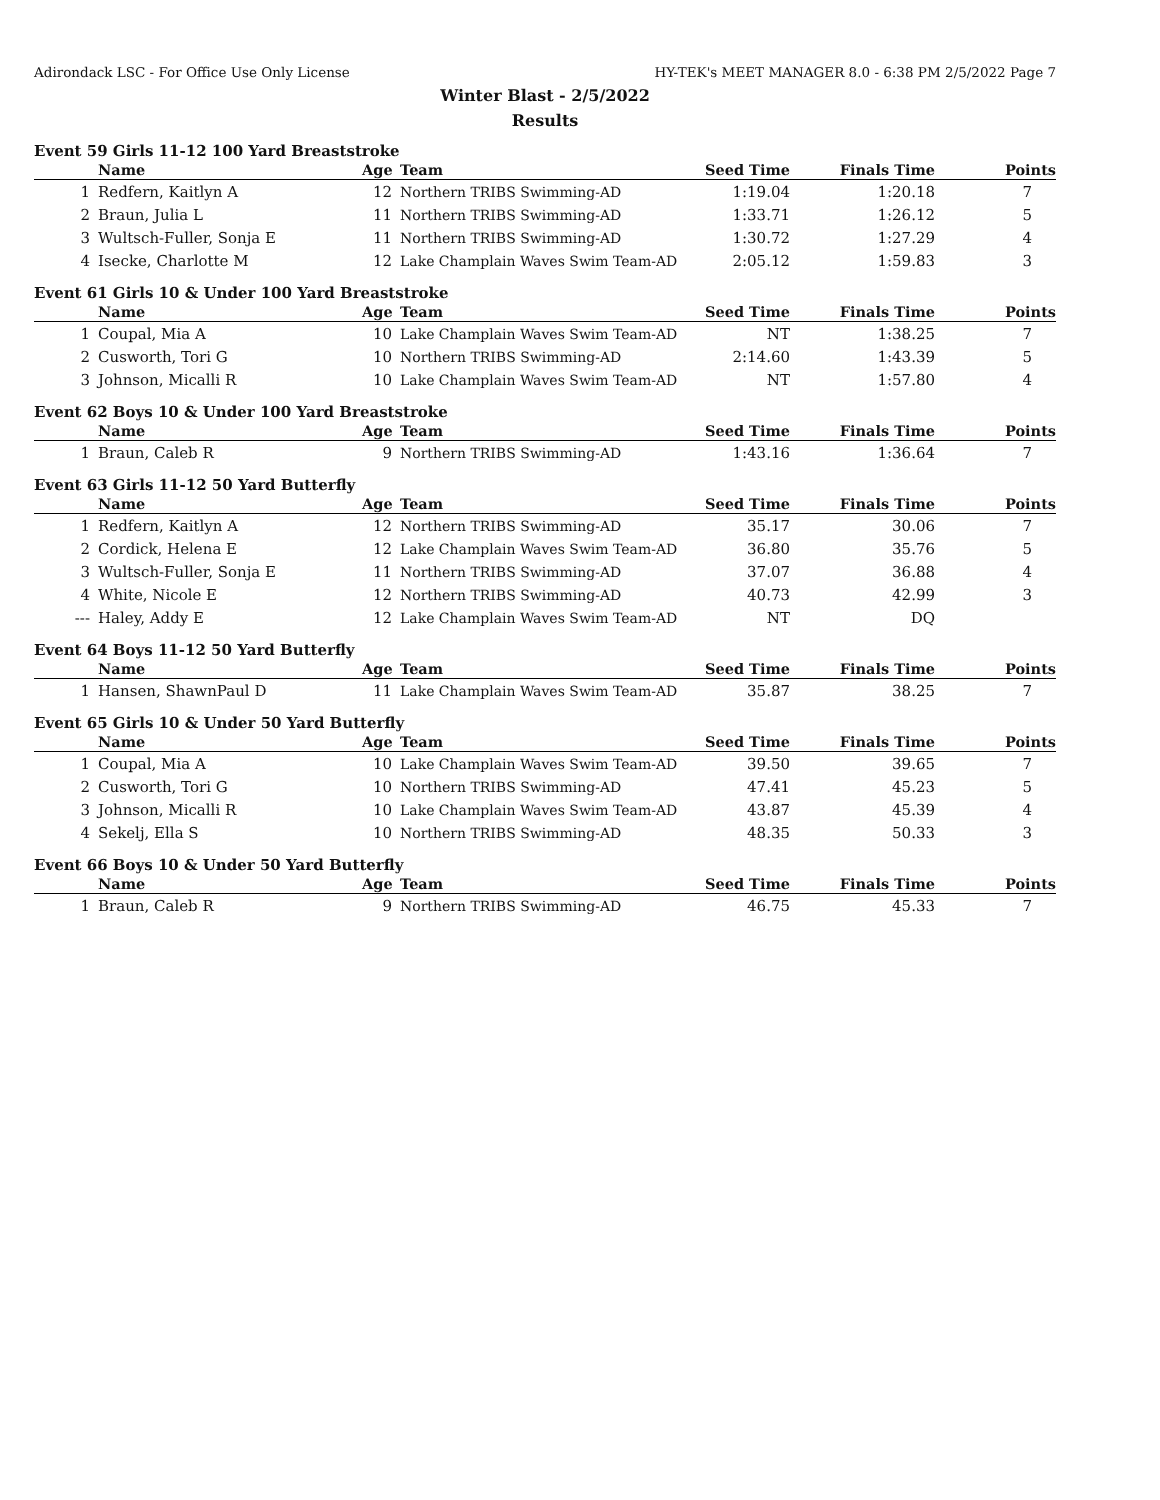Adirondack LSC - For Office Use Only License HY-TEK's MEET MANAGER 8.0 - 6:38 PM 2/5/2022 Page 7
Winter Blast - 2/5/2022
Results
Event 59 Girls 11-12 100 Yard Breaststroke
| | Name | Age | Team | Seed Time | Finals Time | Points |
| --- | --- | --- | --- | --- | --- | --- |
| 1 | Redfern, Kaitlyn A | 12 | Northern TRIBS Swimming-AD | 1:19.04 | 1:20.18 | 7 |
| 2 | Braun, Julia L | 11 | Northern TRIBS Swimming-AD | 1:33.71 | 1:26.12 | 5 |
| 3 | Wultsch-Fuller, Sonja E | 11 | Northern TRIBS Swimming-AD | 1:30.72 | 1:27.29 | 4 |
| 4 | Isecke, Charlotte M | 12 | Lake Champlain Waves Swim Team-AD | 2:05.12 | 1:59.83 | 3 |
Event 61 Girls 10 & Under 100 Yard Breaststroke
| | Name | Age | Team | Seed Time | Finals Time | Points |
| --- | --- | --- | --- | --- | --- | --- |
| 1 | Coupal, Mia A | 10 | Lake Champlain Waves Swim Team-AD | NT | 1:38.25 | 7 |
| 2 | Cusworth, Tori G | 10 | Northern TRIBS Swimming-AD | 2:14.60 | 1:43.39 | 5 |
| 3 | Johnson, Micalli R | 10 | Lake Champlain Waves Swim Team-AD | NT | 1:57.80 | 4 |
Event 62 Boys 10 & Under 100 Yard Breaststroke
| | Name | Age | Team | Seed Time | Finals Time | Points |
| --- | --- | --- | --- | --- | --- | --- |
| 1 | Braun, Caleb R | 9 | Northern TRIBS Swimming-AD | 1:43.16 | 1:36.64 | 7 |
Event 63 Girls 11-12 50 Yard Butterfly
| | Name | Age | Team | Seed Time | Finals Time | Points |
| --- | --- | --- | --- | --- | --- | --- |
| 1 | Redfern, Kaitlyn A | 12 | Northern TRIBS Swimming-AD | 35.17 | 30.06 | 7 |
| 2 | Cordick, Helena E | 12 | Lake Champlain Waves Swim Team-AD | 36.80 | 35.76 | 5 |
| 3 | Wultsch-Fuller, Sonja E | 11 | Northern TRIBS Swimming-AD | 37.07 | 36.88 | 4 |
| 4 | White, Nicole E | 12 | Northern TRIBS Swimming-AD | 40.73 | 42.99 | 3 |
| --- | Haley, Addy E | 12 | Lake Champlain Waves Swim Team-AD | NT | DQ | |
Event 64 Boys 11-12 50 Yard Butterfly
| | Name | Age | Team | Seed Time | Finals Time | Points |
| --- | --- | --- | --- | --- | --- | --- |
| 1 | Hansen, ShawnPaul D | 11 | Lake Champlain Waves Swim Team-AD | 35.87 | 38.25 | 7 |
Event 65 Girls 10 & Under 50 Yard Butterfly
| | Name | Age | Team | Seed Time | Finals Time | Points |
| --- | --- | --- | --- | --- | --- | --- |
| 1 | Coupal, Mia A | 10 | Lake Champlain Waves Swim Team-AD | 39.50 | 39.65 | 7 |
| 2 | Cusworth, Tori G | 10 | Northern TRIBS Swimming-AD | 47.41 | 45.23 | 5 |
| 3 | Johnson, Micalli R | 10 | Lake Champlain Waves Swim Team-AD | 43.87 | 45.39 | 4 |
| 4 | Sekelj, Ella S | 10 | Northern TRIBS Swimming-AD | 48.35 | 50.33 | 3 |
Event 66 Boys 10 & Under 50 Yard Butterfly
| | Name | Age | Team | Seed Time | Finals Time | Points |
| --- | --- | --- | --- | --- | --- | --- |
| 1 | Braun, Caleb R | 9 | Northern TRIBS Swimming-AD | 46.75 | 45.33 | 7 |